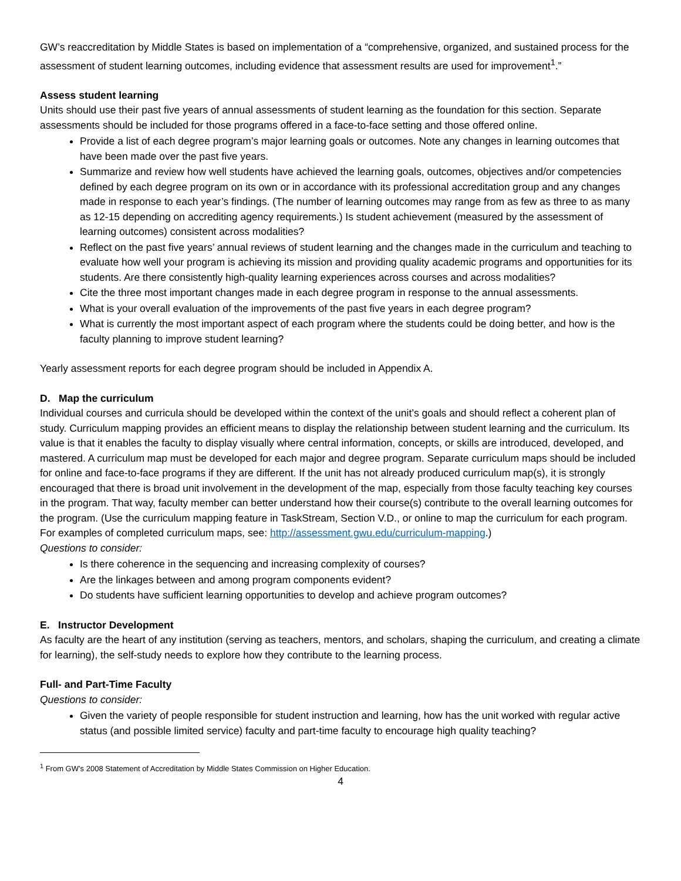GW’s reaccreditation by Middle States is based on implementation of a “comprehensive, organized, and sustained process for the assessment of student learning outcomes, including evidence that assessment results are used for improvement<sup>1</sup>.”
Assess student learning
Units should use their past five years of annual assessments of student learning as the foundation for this section. Separate assessments should be included for those programs offered in a face-to-face setting and those offered online.
Provide a list of each degree program’s major learning goals or outcomes. Note any changes in learning outcomes that have been made over the past five years.
Summarize and review how well students have achieved the learning goals, outcomes, objectives and/or competencies defined by each degree program on its own or in accordance with its professional accreditation group and any changes made in response to each year’s findings. (The number of learning outcomes may range from as few as three to as many as 12-15 depending on accrediting agency requirements.) Is student achievement (measured by the assessment of learning outcomes) consistent across modalities?
Reflect on the past five years’ annual reviews of student learning and the changes made in the curriculum and teaching to evaluate how well your program is achieving its mission and providing quality academic programs and opportunities for its students. Are there consistently high-quality learning experiences across courses and across modalities?
Cite the three most important changes made in each degree program in response to the annual assessments.
What is your overall evaluation of the improvements of the past five years in each degree program?
What is currently the most important aspect of each program where the students could be doing better, and how is the faculty planning to improve student learning?
Yearly assessment reports for each degree program should be included in Appendix A.
D. Map the curriculum
Individual courses and curricula should be developed within the context of the unit’s goals and should reflect a coherent plan of study. Curriculum mapping provides an efficient means to display the relationship between student learning and the curriculum. Its value is that it enables the faculty to display visually where central information, concepts, or skills are introduced, developed, and mastered. A curriculum map must be developed for each major and degree program. Separate curriculum maps should be included for online and face-to-face programs if they are different. If the unit has not already produced curriculum map(s), it is strongly encouraged that there is broad unit involvement in the development of the map, especially from those faculty teaching key courses in the program. That way, faculty member can better understand how their course(s) contribute to the overall learning outcomes for the program. (Use the curriculum mapping feature in TaskStream, Section V.D., or online to map the curriculum for each program. For examples of completed curriculum maps, see: http://assessment.gwu.edu/curriculum-mapping.)
Questions to consider:
Is there coherence in the sequencing and increasing complexity of courses?
Are the linkages between and among program components evident?
Do students have sufficient learning opportunities to develop and achieve program outcomes?
E. Instructor Development
As faculty are the heart of any institution (serving as teachers, mentors, and scholars, shaping the curriculum, and creating a climate for learning), the self-study needs to explore how they contribute to the learning process.
Full- and Part-Time Faculty
Questions to consider:
Given the variety of people responsible for student instruction and learning, how has the unit worked with regular active status (and possible limited service) faculty and part-time faculty to encourage high quality teaching?
<sup>1</sup> From GW’s 2008 Statement of Accreditation by Middle States Commission on Higher Education.
4